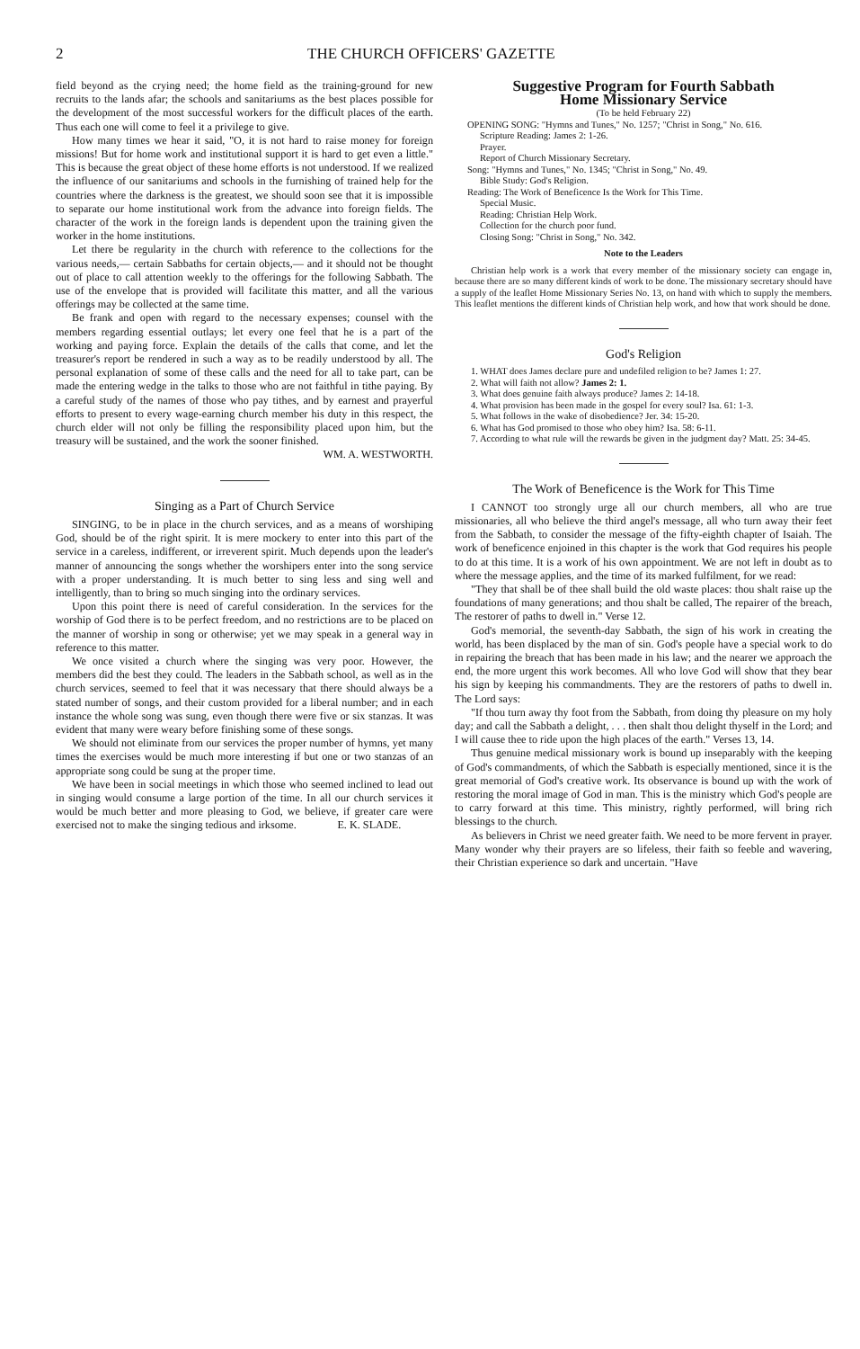2 THE CHURCH OFFICERS' GAZETTE
field beyond as the crying need; the home field as the training-ground for new recruits to the lands afar; the schools and sanitariums as the best places possible for the development of the most successful workers for the difficult places of the earth. Thus each one will come to feel it a privilege to give.
How many times we hear it said, "O, it is not hard to raise money for foreign missions! But for home work and institutional support it is hard to get even a little." This is because the great object of these home efforts is not understood. If we realized the influence of our sanitariums and schools in the furnishing of trained help for the countries where the darkness is the greatest, we should soon see that it is impossible to separate our home institutional work from the advance into foreign fields. The character of the work in the foreign lands is dependent upon the training given the worker in the home institutions.
Let there be regularity in the church with reference to the collections for the various needs,— certain Sabbaths for certain objects,— and it should not be thought out of place to call attention weekly to the offerings for the following Sabbath. The use of the envelope that is provided will facilitate this matter, and all the various offerings may be collected at the same time.
Be frank and open with regard to the necessary expenses; counsel with the members regarding essential outlays; let every one feel that he is a part of the working and paying force. Explain the details of the calls that come, and let the treasurer's report be rendered in such a way as to be readily understood by all. The personal explanation of some of these calls and the need for all to take part, can be made the entering wedge in the talks to those who are not faithful in tithe paying. By a careful study of the names of those who pay tithes, and by earnest and prayerful efforts to present to every wage-earning church member his duty in this respect, the church elder will not only be filling the responsibility placed upon him, but the treasury will be sustained, and the work the sooner finished.
WM. A. WESTWORTH.
Singing as a Part of Church Service
SINGING, to be in place in the church services, and as a means of worshiping God, should be of the right spirit. It is mere mockery to enter into this part of the service in a careless, indifferent, or irreverent spirit. Much depends upon the leader's manner of announcing the songs whether the worshipers enter into the song service with a proper understanding. It is much better to sing less and sing well and intelligently, than to bring so much singing into the ordinary services.
Upon this point there is need of careful consideration. In the services for the worship of God there is to be perfect freedom, and no restrictions are to be placed on the manner of worship in song or otherwise; yet we may speak in a general way in reference to this matter.
We once visited a church where the singing was very poor. However, the members did the best they could. The leaders in the Sabbath school, as well as in the church services, seemed to feel that it was necessary that there should always be a stated number of songs, and their custom provided for a liberal number; and in each instance the whole song was sung, even though there were five or six stanzas. It was evident that many were weary before finishing some of these songs.
We should not eliminate from our services the proper number of hymns, yet many times the exercises would be much more interesting if but one or two stanzas of an appropriate song could be sung at the proper time.
We have been in social meetings in which those who seemed inclined to lead out in singing would consume a large portion of the time. In all our church services it would be much better and more pleasing to God, we believe, if greater care were exercised not to make the singing tedious and irksome. E. K. SLADE.
Suggestive Program for Fourth Sabbath
Home Missionary Service
(To be held February 22)
OPENING SONG: "Hymns and Tunes," No. 1257; "Christ in Song," No. 616.
Scripture Reading: James 2: 1-26.
Prayer.
Report of Church Missionary Secretary.
Song: "Hymns and Tunes," No. 1345; "Christ in Song," No. 49.
Bible Study: God's Religion.
Reading: The Work of Beneficence Is the Work for This Time.
Special Music.
Reading: Christian Help Work.
Collection for the church poor fund.
Closing Song: "Christ in Song," No. 342.
Note to the Leaders
Christian help work is a work that every member of the missionary society can engage in, because there are so many different kinds of work to be done. The missionary secretary should have a supply of the leaflet Home Missionary Series No. 13, on hand with which to supply the members. This leaflet mentions the different kinds of Christian help work, and how that work should be done.
God's Religion
1. WHAT does James declare pure and undefiled religion to be? James 1: 27.
2. What will faith not allow? James 2: 1.
3. What does genuine faith always produce? James 2: 14-18.
4. What provision has been made in the gospel for every soul? Isa. 61: 1-3.
5. What follows in the wake of disobedience? Jer. 34: 15-20.
6. What has God promised to those who obey him? Isa. 58: 6-11.
7. According to what rule will the rewards be given in the judgment day? Matt. 25: 34-45.
The Work of Beneficence is the Work for This Time
I CANNOT too strongly urge all our church members, all who are true missionaries, all who believe the third angel's message, all who turn away their feet from the Sabbath, to consider the message of the fifty-eighth chapter of Isaiah. The work of beneficence enjoined in this chapter is the work that God requires his people to do at this time. It is a work of his own appointment. We are not left in doubt as to where the message applies, and the time of its marked fulfilment, for we read:
"They that shall be of thee shall build the old waste places: thou shalt raise up the foundations of many generations; and thou shalt be called, The repairer of the breach, The restorer of paths to dwell in." Verse 12.
God's memorial, the seventh-day Sabbath, the sign of his work in creating the world, has been displaced by the man of sin. God's people have a special work to do in repairing the breach that has been made in his law; and the nearer we approach the end, the more urgent this work becomes. All who love God will show that they bear his sign by keeping his commandments. They are the restorers of paths to dwell in. The Lord says:
"If thou turn away thy foot from the Sabbath, from doing thy pleasure on my holy day; and call the Sabbath a delight, . . . then shalt thou delight thyself in the Lord; and I will cause thee to ride upon the high places of the earth." Verses 13, 14.
Thus genuine medical missionary work is bound up inseparably with the keeping of God's commandments, of which the Sabbath is especially mentioned, since it is the great memorial of God's creative work. Its observance is bound up with the work of restoring the moral image of God in man. This is the ministry which God's people are to carry forward at this time. This ministry, rightly performed, will bring rich blessings to the church.
As believers in Christ we need greater faith. We need to be more fervent in prayer. Many wonder why their prayers are so lifeless, their faith so feeble and wavering, their Christian experience so dark and uncertain. "Have